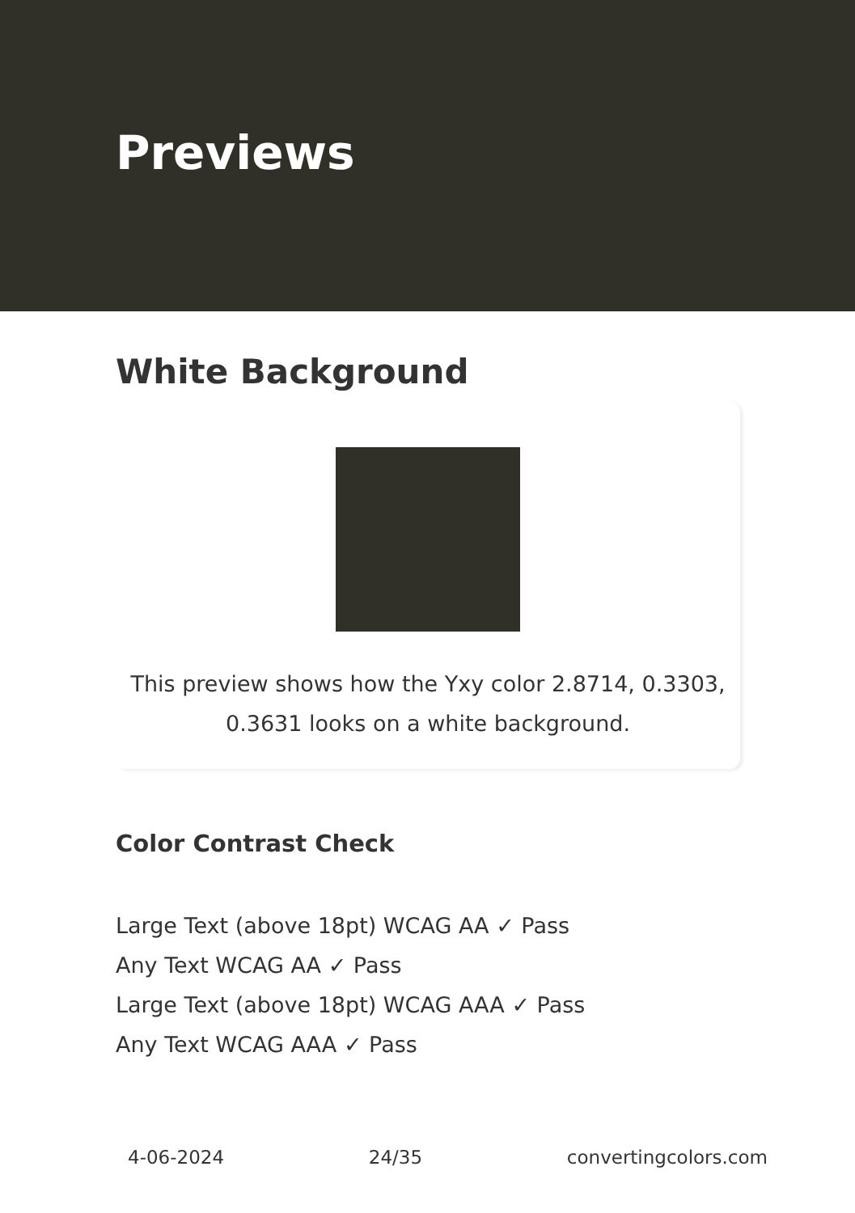Previews
White Background
This preview shows how the Yxy color 2.8714, 0.3303, 0.3631 looks on a white background.
Color Contrast Check
Large Text (above 18pt) WCAG AA ✓ Pass
Any Text WCAG AA ✓ Pass
Large Text (above 18pt) WCAG AAA ✓ Pass
Any Text WCAG AAA ✓ Pass
4-06-2024 24/35 convertingcolors.com